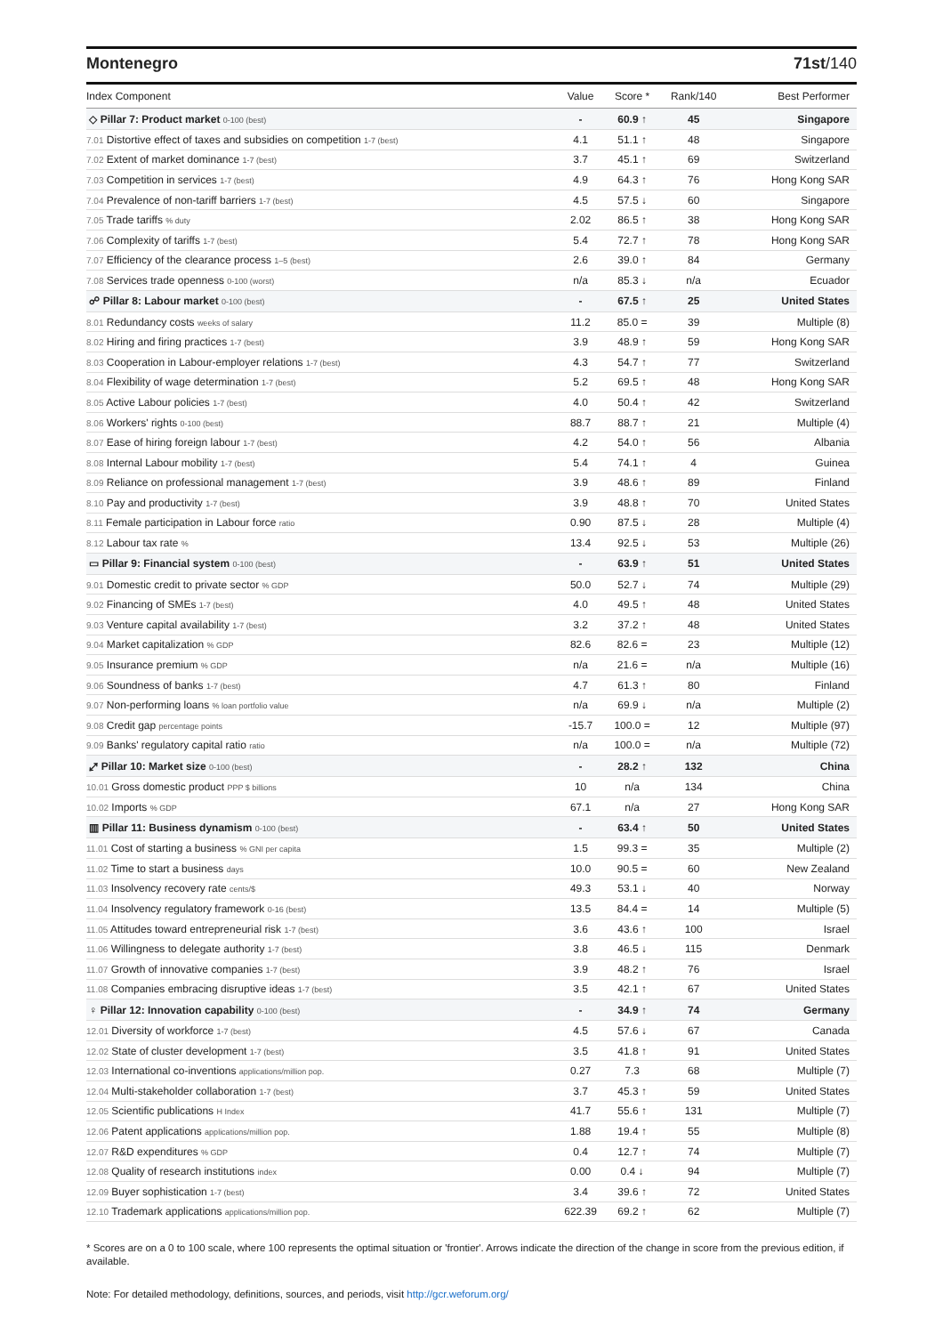Montenegro 71st/140
| Index Component | Value | Score * | Rank/140 | Best Performer |
| --- | --- | --- | --- | --- |
| ◇ Pillar 7: Product market 0-100 (best) | - | 60.9 ↑ | 45 | Singapore |
| 7.01 Distortive effect of taxes and subsidies on competition 1-7 (best) | 4.1 | 51.1 ↑ | 48 | Singapore |
| 7.02 Extent of market dominance 1-7 (best) | 3.7 | 45.1 ↑ | 69 | Switzerland |
| 7.03 Competition in services 1-7 (best) | 4.9 | 64.3 ↑ | 76 | Hong Kong SAR |
| 7.04 Prevalence of non-tariff barriers 1-7 (best) | 4.5 | 57.5 ↓ | 60 | Singapore |
| 7.05 Trade tariffs % duty | 2.02 | 86.5 ↑ | 38 | Hong Kong SAR |
| 7.06 Complexity of tariffs 1-7 (best) | 5.4 | 72.7 ↑ | 78 | Hong Kong SAR |
| 7.07 Efficiency of the clearance process 1–5 (best) | 2.6 | 39.0 ↑ | 84 | Germany |
| 7.08 Services trade openness 0-100 (worst) | n/a | 85.3 ↓ | n/a | Ecuador |
| ☍ Pillar 8: Labour market 0-100 (best) | - | 67.5 ↑ | 25 | United States |
| 8.01 Redundancy costs weeks of salary | 11.2 | 85.0 = | 39 | Multiple (8) |
| 8.02 Hiring and firing practices 1-7 (best) | 3.9 | 48.9 ↑ | 59 | Hong Kong SAR |
| 8.03 Cooperation in Labour-employer relations 1-7 (best) | 4.3 | 54.7 ↑ | 77 | Switzerland |
| 8.04 Flexibility of wage determination 1-7 (best) | 5.2 | 69.5 ↑ | 48 | Hong Kong SAR |
| 8.05 Active Labour policies 1-7 (best) | 4.0 | 50.4 ↑ | 42 | Switzerland |
| 8.06 Workers' rights 0-100 (best) | 88.7 | 88.7 ↑ | 21 | Multiple (4) |
| 8.07 Ease of hiring foreign labour 1-7 (best) | 4.2 | 54.0 ↑ | 56 | Albania |
| 8.08 Internal Labour mobility 1-7 (best) | 5.4 | 74.1 ↑ | 4 | Guinea |
| 8.09 Reliance on professional management 1-7 (best) | 3.9 | 48.6 ↑ | 89 | Finland |
| 8.10 Pay and productivity 1-7 (best) | 3.9 | 48.8 ↑ | 70 | United States |
| 8.11 Female participation in Labour force ratio | 0.90 | 87.5 ↓ | 28 | Multiple (4) |
| 8.12 Labour tax rate % | 13.4 | 92.5 ↓ | 53 | Multiple (26) |
| ▭ Pillar 9: Financial system 0-100 (best) | - | 63.9 ↑ | 51 | United States |
| 9.01 Domestic credit to private sector % GDP | 50.0 | 52.7 ↓ | 74 | Multiple (29) |
| 9.02 Financing of SMEs 1-7 (best) | 4.0 | 49.5 ↑ | 48 | United States |
| 9.03 Venture capital availability 1-7 (best) | 3.2 | 37.2 ↑ | 48 | United States |
| 9.04 Market capitalization % GDP | 82.6 | 82.6 = | 23 | Multiple (12) |
| 9.05 Insurance premium % GDP | n/a | 21.6 = | n/a | Multiple (16) |
| 9.06 Soundness of banks 1-7 (best) | 4.7 | 61.3 ↑ | 80 | Finland |
| 9.07 Non-performing loans % loan portfolio value | n/a | 69.9 ↓ | n/a | Multiple (2) |
| 9.08 Credit gap percentage points | -15.7 | 100.0 = | 12 | Multiple (97) |
| 9.09 Banks' regulatory capital ratio ratio | n/a | 100.0 = | n/a | Multiple (72) |
| ⤢ Pillar 10: Market size 0-100 (best) | - | 28.2 ↑ | 132 | China |
| 10.01 Gross domestic product PPP $ billions | 10 | n/a | 134 | China |
| 10.02 Imports % GDP | 67.1 | n/a | 27 | Hong Kong SAR |
| ▥ Pillar 11: Business dynamism 0-100 (best) | - | 63.4 ↑ | 50 | United States |
| 11.01 Cost of starting a business % GNI per capita | 1.5 | 99.3 = | 35 | Multiple (2) |
| 11.02 Time to start a business days | 10.0 | 90.5 = | 60 | New Zealand |
| 11.03 Insolvency recovery rate cents/$ | 49.3 | 53.1 ↓ | 40 | Norway |
| 11.04 Insolvency regulatory framework 0-16 (best) | 13.5 | 84.4 = | 14 | Multiple (5) |
| 11.05 Attitudes toward entrepreneurial risk 1-7 (best) | 3.6 | 43.6 ↑ | 100 | Israel |
| 11.06 Willingness to delegate authority 1-7 (best) | 3.8 | 46.5 ↓ | 115 | Denmark |
| 11.07 Growth of innovative companies 1-7 (best) | 3.9 | 48.2 ↑ | 76 | Israel |
| 11.08 Companies embracing disruptive ideas 1-7 (best) | 3.5 | 42.1 ↑ | 67 | United States |
| ♀ Pillar 12: Innovation capability 0-100 (best) | - | 34.9 ↑ | 74 | Germany |
| 12.01 Diversity of workforce 1-7 (best) | 4.5 | 57.6 ↓ | 67 | Canada |
| 12.02 State of cluster development 1-7 (best) | 3.5 | 41.8 ↑ | 91 | United States |
| 12.03 International co-inventions applications/million pop. | 0.27 | 7.3 | 68 | Multiple (7) |
| 12.04 Multi-stakeholder collaboration 1-7 (best) | 3.7 | 45.3 ↑ | 59 | United States |
| 12.05 Scientific publications H Index | 41.7 | 55.6 ↑ | 131 | Multiple (7) |
| 12.06 Patent applications applications/million pop. | 1.88 | 19.4 ↑ | 55 | Multiple (8) |
| 12.07 R&D expenditures % GDP | 0.4 | 12.7 ↑ | 74 | Multiple (7) |
| 12.08 Quality of research institutions index | 0.00 | 0.4 ↓ | 94 | Multiple (7) |
| 12.09 Buyer sophistication 1-7 (best) | 3.4 | 39.6 ↑ | 72 | United States |
| 12.10 Trademark applications applications/million pop. | 622.39 | 69.2 ↑ | 62 | Multiple (7) |
* Scores are on a 0 to 100 scale, where 100 represents the optimal situation or 'frontier'. Arrows indicate the direction of the change in score from the previous edition, if available.
Note: For detailed methodology, definitions, sources, and periods, visit http://gcr.weforum.org/